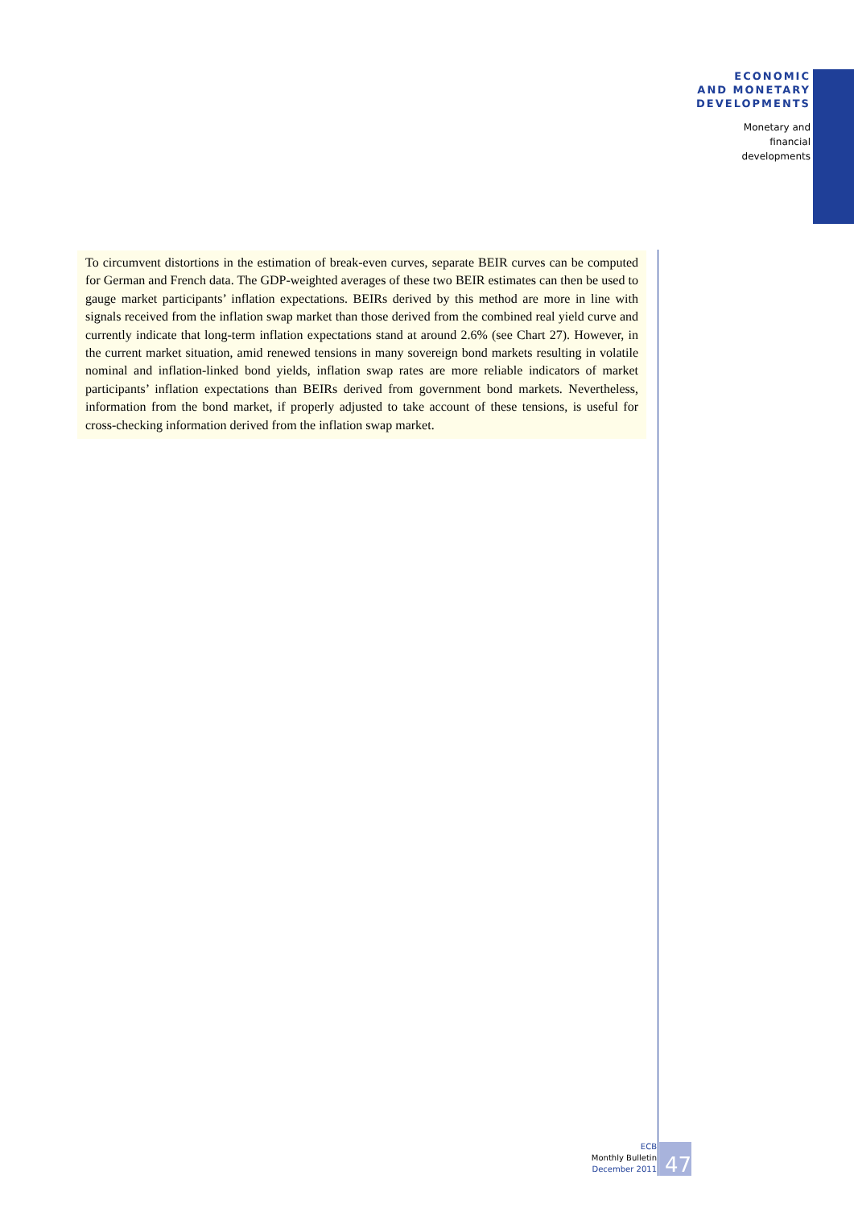ECONOMIC
AND MONETARY
DEVELOPMENTS
Monetary and
financial
developments
To circumvent distortions in the estimation of break-even curves, separate BEIR curves can be computed for German and French data. The GDP-weighted averages of these two BEIR estimates can then be used to gauge market participants’ inflation expectations. BEIRs derived by this method are more in line with signals received from the inflation swap market than those derived from the combined real yield curve and currently indicate that long-term inflation expectations stand at around 2.6% (see Chart 27). However, in the current market situation, amid renewed tensions in many sovereign bond markets resulting in volatile nominal and inflation-linked bond yields, inflation swap rates are more reliable indicators of market participants’ inflation expectations than BEIRs derived from government bond markets. Nevertheless, information from the bond market, if properly adjusted to take account of these tensions, is useful for cross-checking information derived from the inflation swap market.
ECB
Monthly Bulletin
December 2011
47